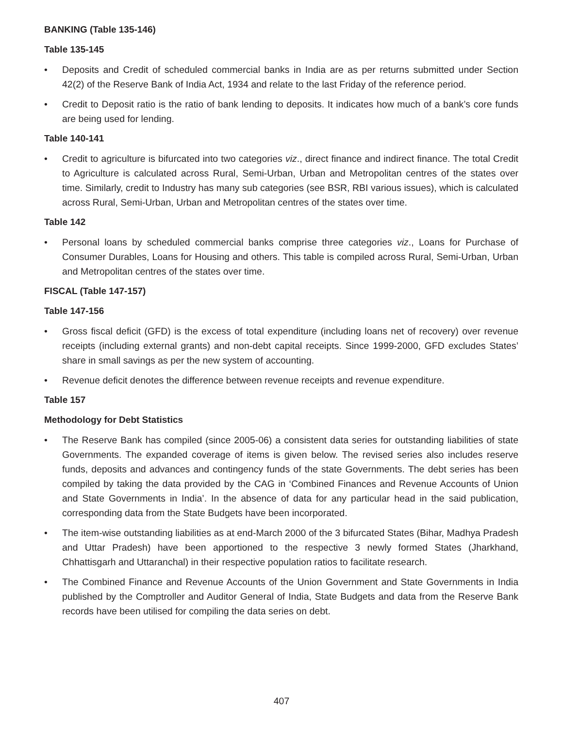BANKING (Table 135-146)
Table 135-145
• Deposits and Credit of scheduled commercial banks in India are as per returns submitted under Section 42(2) of the Reserve Bank of India Act, 1934 and relate to the last Friday of the reference period.
• Credit to Deposit ratio is the ratio of bank lending to deposits. It indicates how much of a bank’s core funds are being used for lending.
Table 140-141
• Credit to agriculture is bifurcated into two categories viz., direct finance and indirect finance. The total Credit to Agriculture is calculated across Rural, Semi-Urban, Urban and Metropolitan centres of the states over time. Similarly, credit to Industry has many sub categories (see BSR, RBI various issues), which is calculated across Rural, Semi-Urban, Urban and Metropolitan centres of the states over time.
Table 142
• Personal loans by scheduled commercial banks comprise three categories viz., Loans for Purchase of Consumer Durables, Loans for Housing and others. This table is compiled across Rural, Semi-Urban, Urban and Metropolitan centres of the states over time.
FISCAL (Table 147-157)
Table 147-156
• Gross fiscal deficit (GFD) is the excess of total expenditure (including loans net of recovery) over revenue receipts (including external grants) and non-debt capital receipts. Since 1999-2000, GFD excludes States’ share in small savings as per the new system of accounting.
• Revenue deficit denotes the difference between revenue receipts and revenue expenditure.
Table 157
Methodology for Debt Statistics
• The Reserve Bank has compiled (since 2005-06) a consistent data series for outstanding liabilities of state Governments. The expanded coverage of items is given below. The revised series also includes reserve funds, deposits and advances and contingency funds of the state Governments. The debt series has been compiled by taking the data provided by the CAG in ‘Combined Finances and Revenue Accounts of Union and State Governments in India’. In the absence of data for any particular head in the said publication, corresponding data from the State Budgets have been incorporated.
• The item-wise outstanding liabilities as at end-March 2000 of the 3 bifurcated States (Bihar, Madhya Pradesh and Uttar Pradesh) have been apportioned to the respective 3 newly formed States (Jharkhand, Chhattisgarh and Uttaranchal) in their respective population ratios to facilitate research.
• The Combined Finance and Revenue Accounts of the Union Government and State Governments in India published by the Comptroller and Auditor General of India, State Budgets and data from the Reserve Bank records have been utilised for compiling the data series on debt.
407